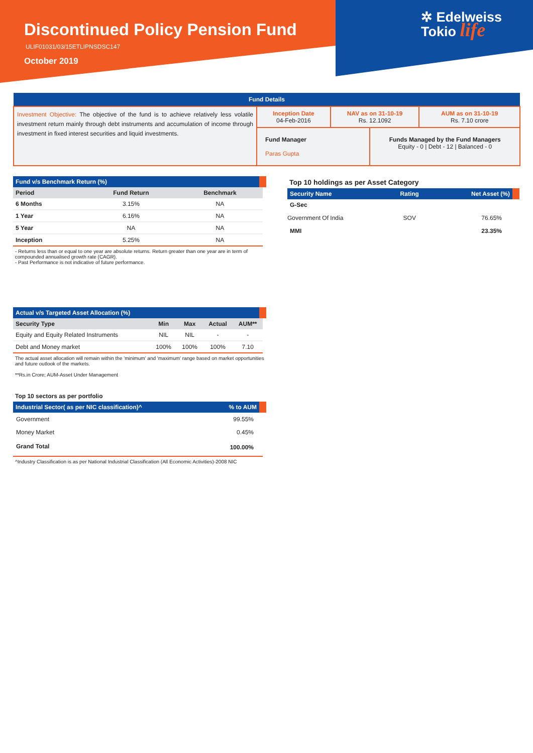Discontinued Policy Pension Fund
ULIF01031/03/15ETLIPNSDSC147
October 2019
✲ Edelweiss
Tokio life
| Fund Details | | | | |
| Investment Objective: The objective of the fund is to achieve relatively less volatile investment return mainly through debt instruments and accumulation of income through investment in fixed interest securities and liquid investments. | Inception Date 04-Feb-2016 | NAV as on 31-10-19 Rs. 12.1092 | | AUM as on 31-10-19 Rs. 7.10 crore |
| | Fund Manager Paras Gupta | | Funds Managed by the Fund Managers Equity - 0 / Debt - 12 / Balanced - 0 | |
| Fund v/s Benchmark Return (%) | | |
| Period | Fund Return | Benchmark |
| 6 Months | 3.15% | NA |
| 1 Year | 6.16% | NA |
| 5 Year | NA | NA |
| Inception | 5.25% | NA |
- Returns less than or equal to one year are absolute returns. Return greater than one year are in term of compounded annualised growth rate (CAGR).
- Past Performance is not indicative of future performance.
| Actual v/s Targeted Asset Allocation (%) | | | | |
| Security Type | Min | Max | Actual | AUM** |
| Equity and Equity Related Instruments | NIL | NIL | - | - |
| Debt and Money market | 100% | 100% | 100% | 7.10 |
The actual asset allocation will remain within the 'minimum' and 'maximum' range based on market opportunities and future outlook of the markets.
**Rs.in Crore; AUM-Asset Under Management
Top 10 sectors as per portfolio
| Industrial Sector( as per NIC classification)^ | % to AUM |
| Government | 99.55% |
| Money Market | 0.45% |
| Grand Total | 100.00% |
^Industry Classification is as per National Industrial Classification (All Economic Activities)-2008 NIC
Top 10 holdings as per Asset Category
| Security Name | Rating | Net Asset (%) |
| G-Sec | | |
| Government Of India | SOV | 76.65% |
| MMI | | 23.35% |